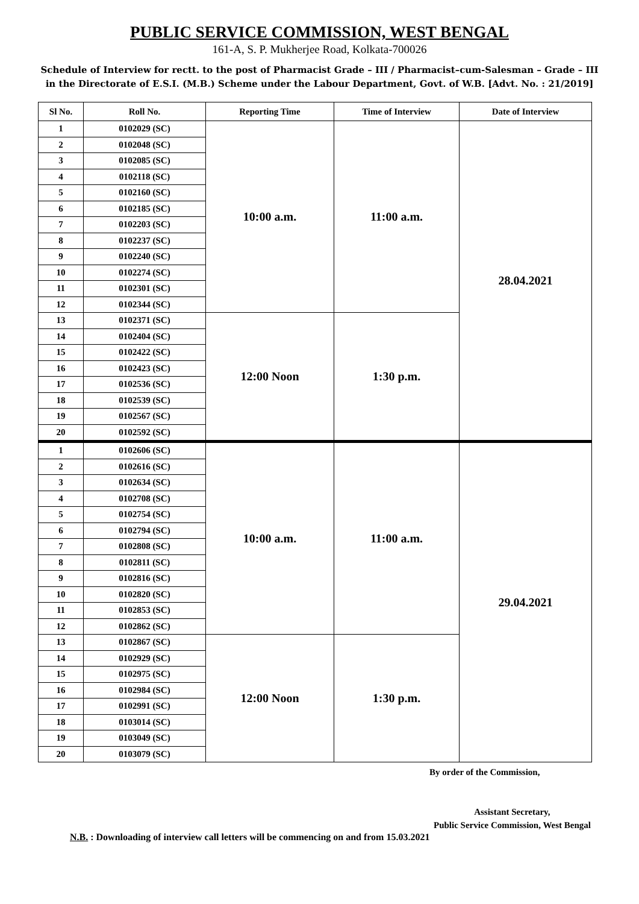PUBLIC SERVICE COMMISSION, WEST BENGAL
161-A, S. P. Mukherjee Road, Kolkata-700026
Schedule of Interview for rectt. to the post of Pharmacist Grade – III / Pharmacist–cum-Salesman – Grade – III in the Directorate of E.S.I. (M.B.) Scheme under the Labour Department, Govt. of W.B. [Advt. No. : 21/2019]
| Sl No. | Roll No. | Reporting Time | Time of Interview | Date of Interview |
| --- | --- | --- | --- | --- |
| 1 | 0102029 (SC) | 10:00 a.m. | 11:00 a.m. | 28.04.2021 |
| 2 | 0102048 (SC) | | | |
| 3 | 0102085 (SC) | | | |
| 4 | 0102118 (SC) | | | |
| 5 | 0102160 (SC) | | | |
| 6 | 0102185 (SC) | | | |
| 7 | 0102203 (SC) | | | |
| 8 | 0102237 (SC) | | | |
| 9 | 0102240 (SC) | | | |
| 10 | 0102274 (SC) | | | |
| 11 | 0102301 (SC) | | | |
| 12 | 0102344 (SC) | | | |
| 13 | 0102371 (SC) | 12:00 Noon | 1:30 p.m. | |
| 14 | 0102404 (SC) | | | |
| 15 | 0102422 (SC) | | | |
| 16 | 0102423 (SC) | | | |
| 17 | 0102536 (SC) | | | |
| 18 | 0102539 (SC) | | | |
| 19 | 0102567 (SC) | | | |
| 20 | 0102592 (SC) | | | |
| 1 | 0102606 (SC) | 10:00 a.m. | 11:00 a.m. | 29.04.2021 |
| 2 | 0102616 (SC) | | | |
| 3 | 0102634 (SC) | | | |
| 4 | 0102708 (SC) | | | |
| 5 | 0102754 (SC) | | | |
| 6 | 0102794 (SC) | | | |
| 7 | 0102808 (SC) | | | |
| 8 | 0102811 (SC) | | | |
| 9 | 0102816 (SC) | | | |
| 10 | 0102820 (SC) | | | |
| 11 | 0102853 (SC) | | | |
| 12 | 0102862 (SC) | | | |
| 13 | 0102867 (SC) | 12:00 Noon | 1:30 p.m. | |
| 14 | 0102929 (SC) | | | |
| 15 | 0102975 (SC) | | | |
| 16 | 0102984 (SC) | | | |
| 17 | 0102991 (SC) | | | |
| 18 | 0103014 (SC) | | | |
| 19 | 0103049 (SC) | | | |
| 20 | 0103079 (SC) | | | |
By order of the Commission,
Assistant Secretary,
Public Service Commission, West Bengal
N.B. : Downloading of interview call letters will be commencing on and from 15.03.2021